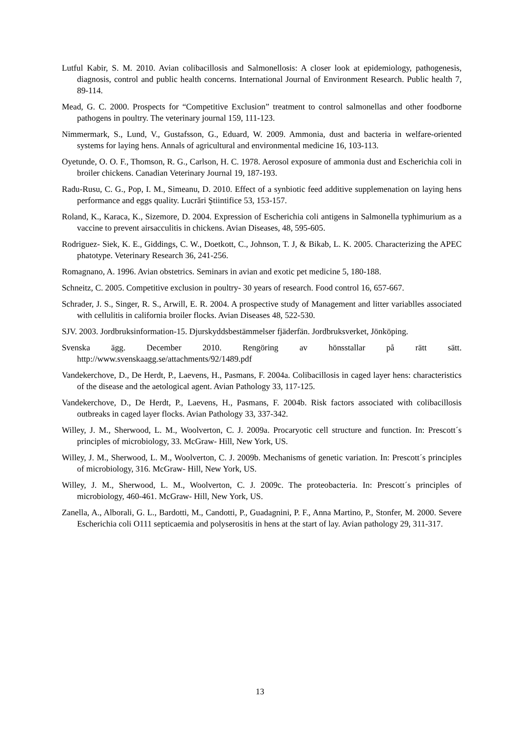Lutful Kabir, S. M. 2010. Avian colibacillosis and Salmonellosis: A closer look at epidemiology, pathogenesis, diagnosis, control and public health concerns. International Journal of Environment Research. Public health 7, 89-114.
Mead, G. C. 2000. Prospects for “Competitive Exclusion” treatment to control salmonellas and other foodborne pathogens in poultry. The veterinary journal 159, 111-123.
Nimmermark, S., Lund, V., Gustafsson, G., Eduard, W. 2009. Ammonia, dust and bacteria in welfare-oriented systems for laying hens. Annals of agricultural and environmental medicine 16, 103-113.
Oyetunde, O. O. F., Thomson, R. G., Carlson, H. C. 1978. Aerosol exposure of ammonia dust and Escherichia coli in broiler chickens. Canadian Veterinary Journal 19, 187-193.
Radu-Rusu, C. G., Pop, I. M., Simeanu, D. 2010. Effect of a synbiotic feed additive supplemenation on laying hens performance and eggs quality. Lucrări Ştiintifice 53, 153-157.
Roland, K., Karaca, K., Sizemore, D. 2004. Expression of Escherichia coli antigens in Salmonella typhimurium as a vaccine to prevent airsacculitis in chickens. Avian Diseases, 48, 595-605.
Rodriguez- Siek, K. E., Giddings, C. W., Doetkott, C., Johnson, T. J, & Bikab, L. K. 2005. Characterizing the APEC phatotype. Veterinary Research 36, 241-256.
Romagnano, A. 1996. Avian obstetrics. Seminars in avian and exotic pet medicine 5, 180-188.
Schneitz, C. 2005. Competitive exclusion in poultry- 30 years of research. Food control 16, 657-667.
Schrader, J. S., Singer, R. S., Arwill, E. R. 2004. A prospective study of Management and litter variablles associated with cellulitis in california broiler flocks. Avian Diseases 48, 522-530.
SJV. 2003. Jordbruksinformation-15. Djurskyddsbestämmelser fjäderfän. Jordbruksverket, Jönköping.
Svenska ägg. December 2010. Rengöring av hönsstallar på rätt sätt. http://www.svenskaagg.se/attachments/92/1489.pdf
Vandekerchove, D., De Herdt, P., Laevens, H., Pasmans, F. 2004a. Colibacillosis in caged layer hens: characteristics of the disease and the aetological agent. Avian Pathology 33, 117-125.
Vandekerchove, D., De Herdt, P., Laevens, H., Pasmans, F. 2004b. Risk factors associated with colibacillosis outbreaks in caged layer flocks. Avian Pathology 33, 337-342.
Willey, J. M., Sherwood, L. M., Woolverton, C. J. 2009a. Procaryotic cell structure and function. In: Prescott´s principles of microbiology, 33. McGraw- Hill, New York, US.
Willey, J. M., Sherwood, L. M., Woolverton, C. J. 2009b. Mechanisms of genetic variation. In: Prescott´s principles of microbiology, 316. McGraw- Hill, New York, US.
Willey, J. M., Sherwood, L. M., Woolverton, C. J. 2009c. The proteobacteria. In: Prescott´s principles of microbiology, 460-461. McGraw- Hill, New York, US.
Zanella, A., Alborali, G. L., Bardotti, M., Candotti, P., Guadagnini, P. F., Anna Martino, P., Stonfer, M. 2000. Severe Escherichia coli O111 septicaemia and polyserositis in hens at the start of lay. Avian pathology 29, 311-317.
13